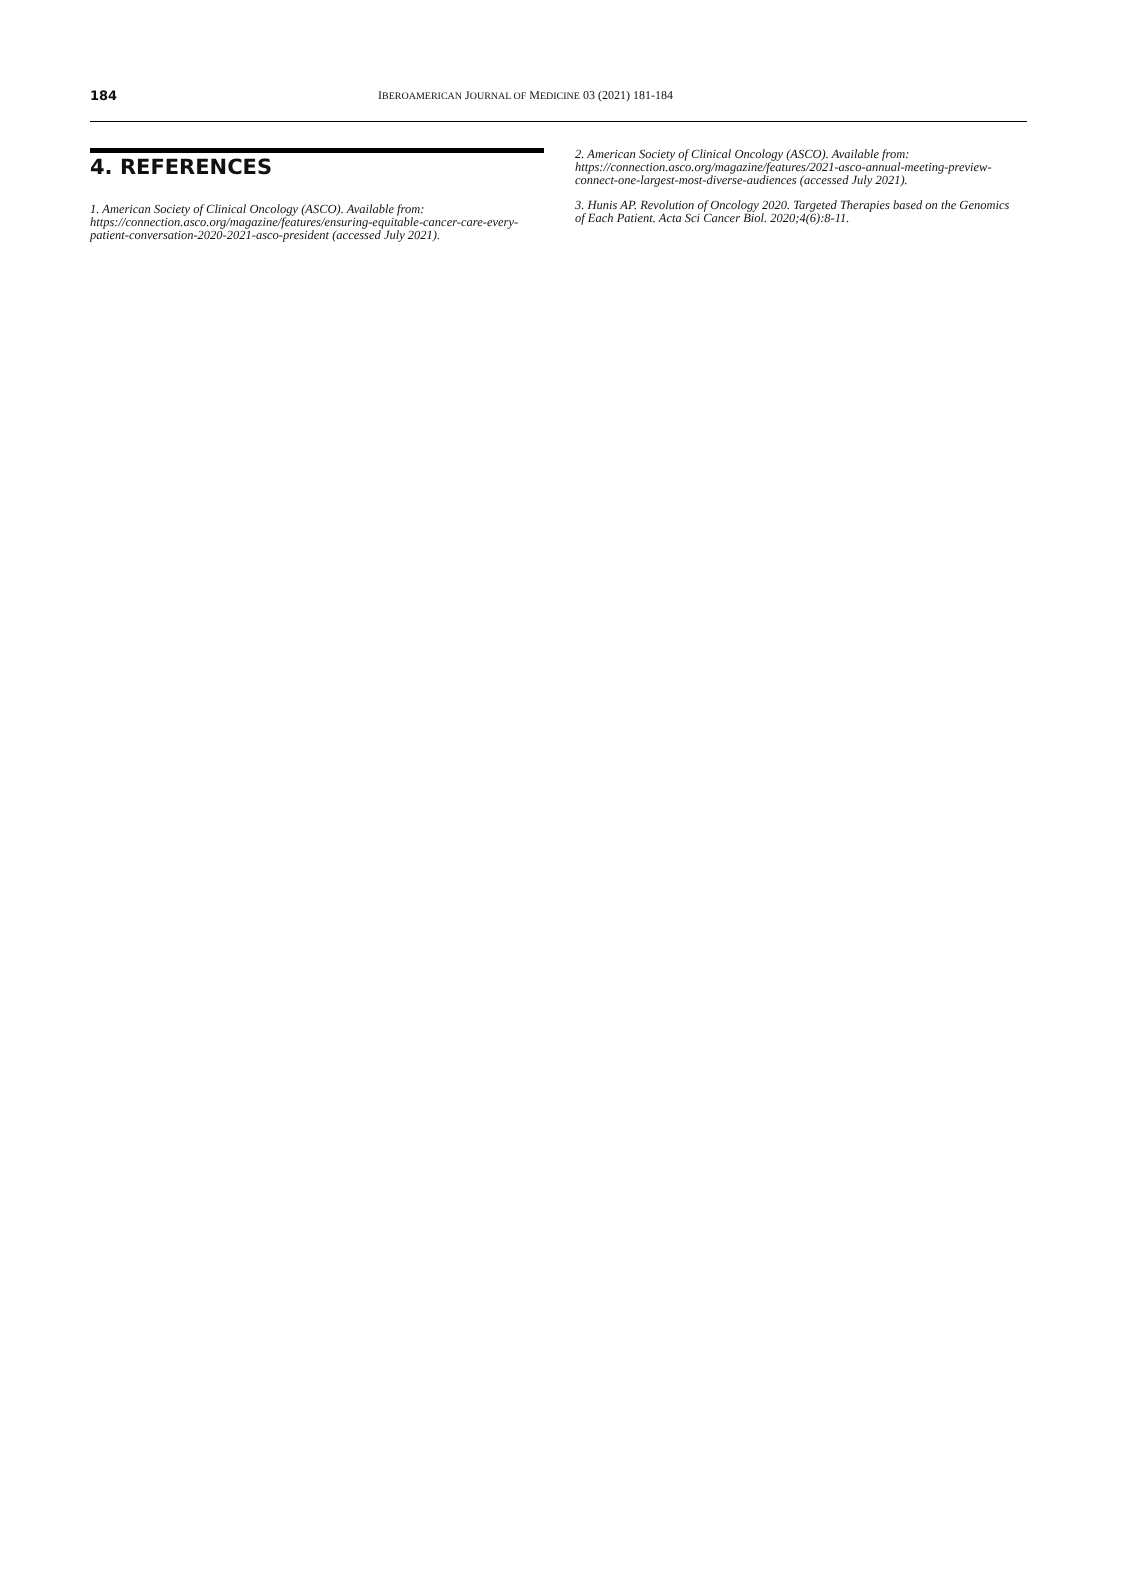184 IBEROAMERICAN JOURNAL OF MEDICINE 03 (2021) 181-184
4. REFERENCES
1. American Society of Clinical Oncology (ASCO). Available from: https://connection.asco.org/magazine/features/ensuring-equitable-cancer-care-every-patient-conversation-2020-2021-asco-president (accessed July 2021).
2. American Society of Clinical Oncology (ASCO). Available from: https://connection.asco.org/magazine/features/2021-asco-annual-meeting-preview-connect-one-largest-most-diverse-audiences (accessed July 2021).
3. Hunis AP. Revolution of Oncology 2020. Targeted Therapies based on the Genomics of Each Patient. Acta Sci Cancer Biol. 2020;4(6):8-11.